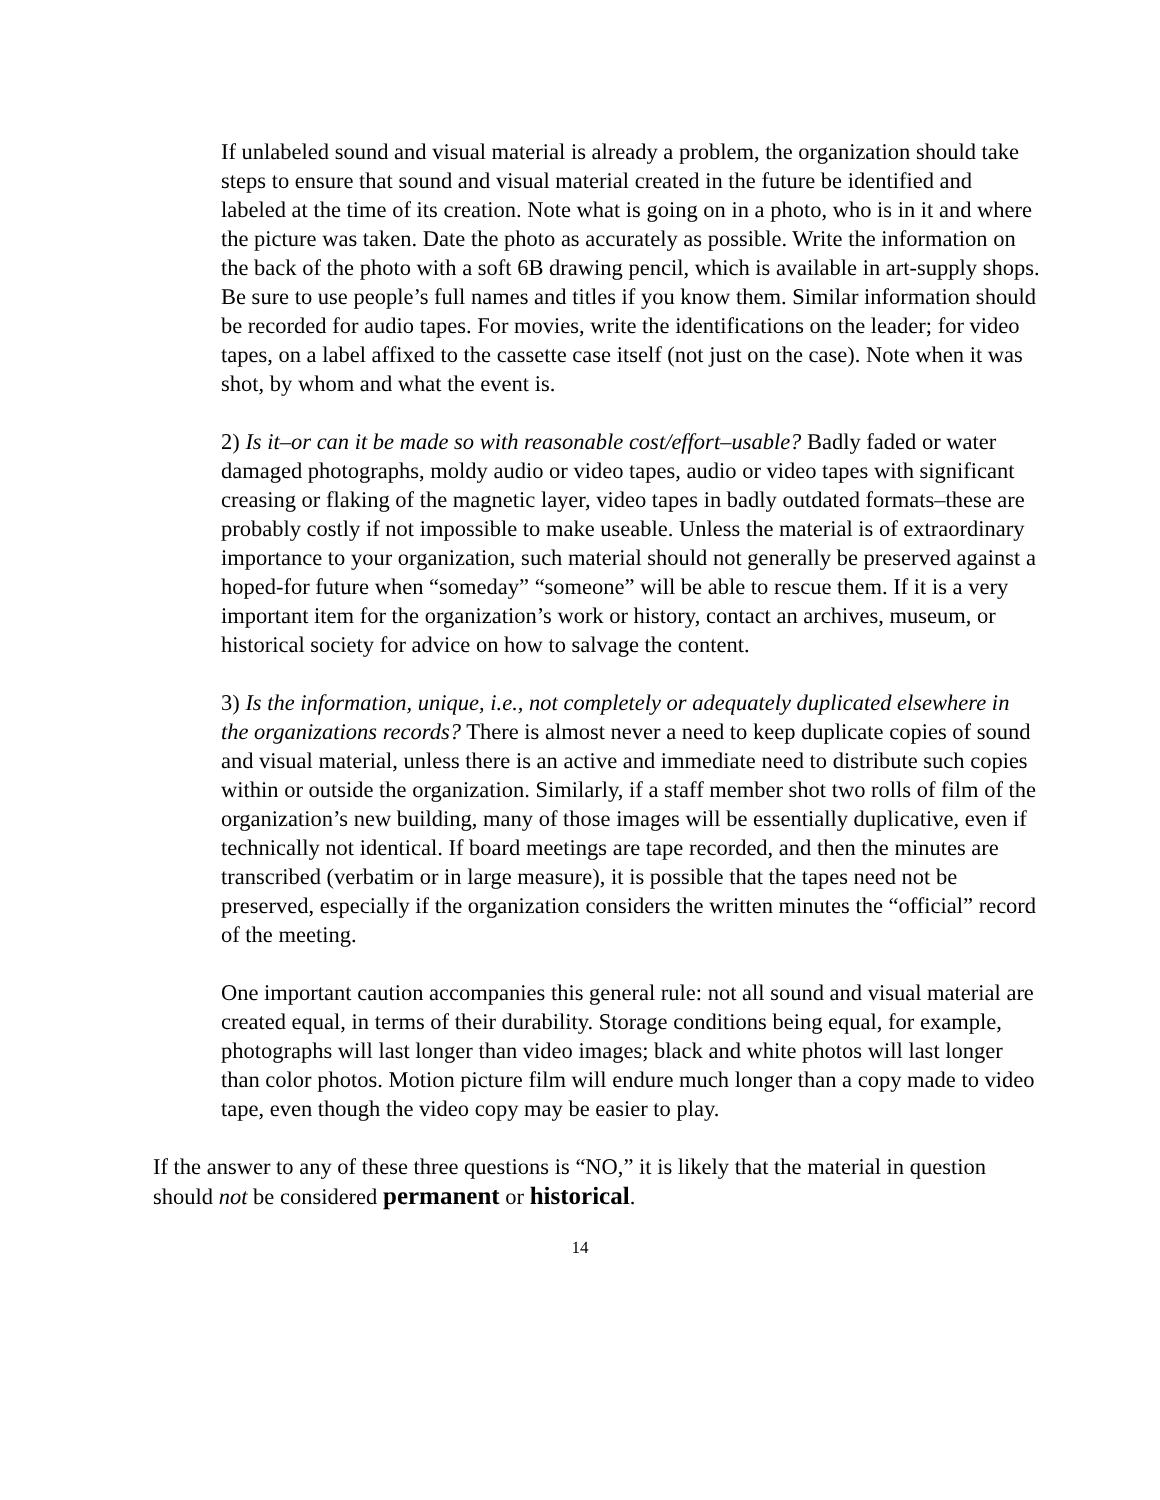If unlabeled sound and visual material is already a problem, the organization should take steps to ensure that sound and visual material created in the future be identified and labeled at the time of its creation. Note what is going on in a photo, who is in it and where the picture was taken. Date the photo as accurately as possible. Write the information on the back of the photo with a soft 6B drawing pencil, which is available in art-supply shops. Be sure to use people’s full names and titles if you know them. Similar information should be recorded for audio tapes. For movies, write the identifications on the leader; for video tapes, on a label affixed to the cassette case itself (not just on the case). Note when it was shot, by whom and what the event is.
2) Is it–or can it be made so with reasonable cost/effort–usable? Badly faded or water damaged photographs, moldy audio or video tapes, audio or video tapes with significant creasing or flaking of the magnetic layer, video tapes in badly outdated formats–these are probably costly if not impossible to make useable. Unless the material is of extraordinary importance to your organization, such material should not generally be preserved against a hoped-for future when “someday” “someone” will be able to rescue them. If it is a very important item for the organization’s work or history, contact an archives, museum, or historical society for advice on how to salvage the content.
3) Is the information, unique, i.e., not completely or adequately duplicated elsewhere in the organizations records? There is almost never a need to keep duplicate copies of sound and visual material, unless there is an active and immediate need to distribute such copies within or outside the organization. Similarly, if a staff member shot two rolls of film of the organization’s new building, many of those images will be essentially duplicative, even if technically not identical. If board meetings are tape recorded, and then the minutes are transcribed (verbatim or in large measure), it is possible that the tapes need not be preserved, especially if the organization considers the written minutes the “official” record of the meeting.
One important caution accompanies this general rule: not all sound and visual material are created equal, in terms of their durability. Storage conditions being equal, for example, photographs will last longer than video images; black and white photos will last longer than color photos. Motion picture film will endure much longer than a copy made to video tape, even though the video copy may be easier to play.
If the answer to any of these three questions is “NO,” it is likely that the material in question should not be considered permanent or historical.
14